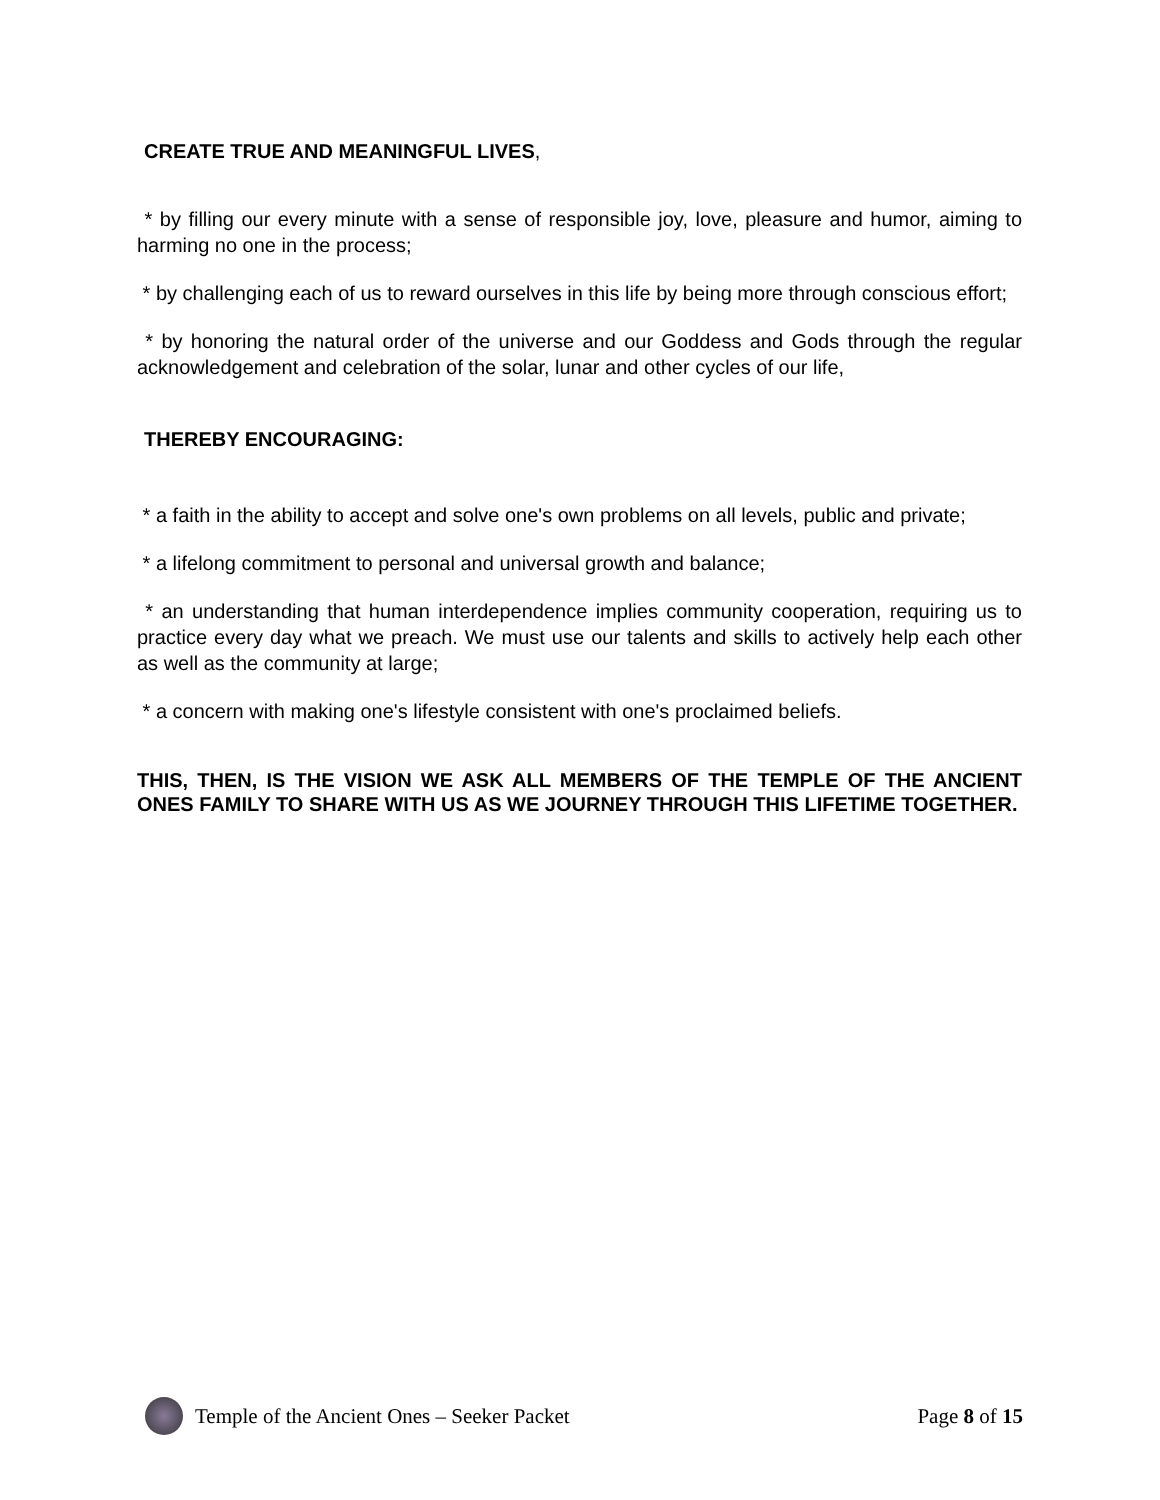CREATE TRUE AND MEANINGFUL LIVES,
* by filling our every minute with a sense of responsible joy, love, pleasure and humor, aiming to harming no one in the process;
* by challenging each of us to reward ourselves in this life by being more through conscious effort;
* by honoring the natural order of the universe and our Goddess and Gods through the regular acknowledgement and celebration of the solar, lunar and other cycles of our life,
THEREBY ENCOURAGING:
* a faith in the ability to accept and solve one's own problems on all levels, public and private;
* a lifelong commitment to personal and universal growth and balance;
* an understanding that human interdependence implies community cooperation, requiring us to practice every day what we preach. We must use our talents and skills to actively help each other as well as the community at large;
* a concern with making one's lifestyle consistent with one's proclaimed beliefs.
THIS, THEN, IS THE VISION WE ASK ALL MEMBERS OF THE TEMPLE OF THE ANCIENT ONES FAMILY TO SHARE WITH US AS WE JOURNEY THROUGH THIS LIFETIME TOGETHER.
Temple of the Ancient Ones – Seeker Packet Page 8 of 15